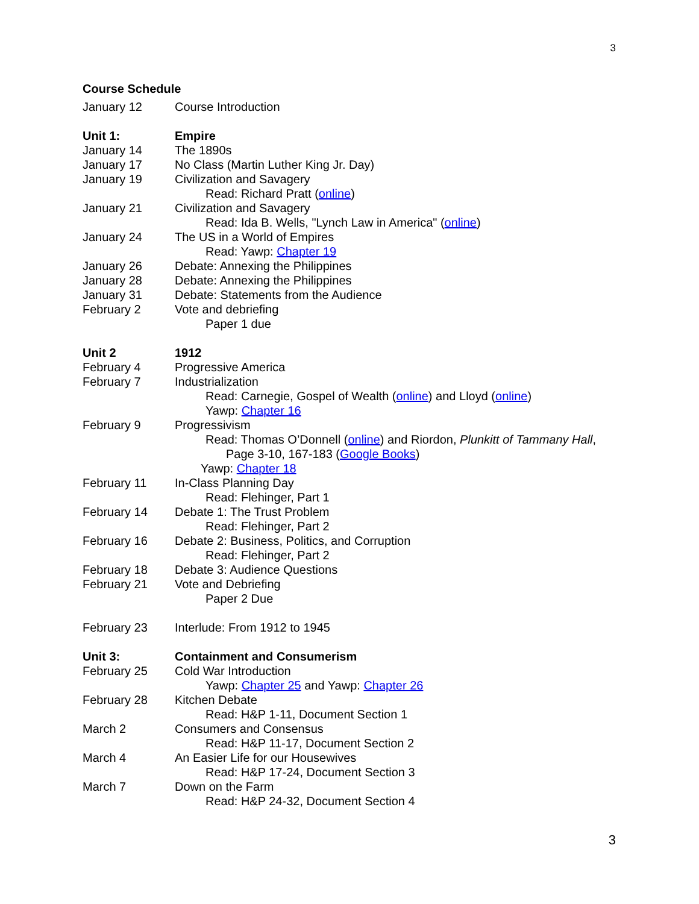3
Course Schedule
January 12 Course Introduction
Unit 1: Empire
January 14 The 1890s
January 17 No Class (Martin Luther King Jr. Day)
January 19 Civilization and Savagery
Read: Richard Pratt (online)
January 21 Civilization and Savagery
Read: Ida B. Wells, "Lynch Law in America" (online)
January 24 The US in a World of Empires
Read: Yawp: Chapter 19
January 26 Debate: Annexing the Philippines
January 28 Debate: Annexing the Philippines
January 31 Debate: Statements from the Audience
February 2 Vote and debriefing
Paper 1 due
Unit 2 1912
February 4 Progressive America
February 7 Industrialization
Read: Carnegie, Gospel of Wealth (online) and Lloyd (online)
Yawp: Chapter 16
February 9 Progressivism
Read: Thomas O’Donnell (online) and Riordon, Plunkitt of Tammany Hall,
Page 3-10, 167-183 (Google Books)
Yawp: Chapter 18
February 11 In-Class Planning Day
Read: Flehinger, Part 1
February 14 Debate 1: The Trust Problem
Read: Flehinger, Part 2
February 16 Debate 2: Business, Politics, and Corruption
Read: Flehinger, Part 2
February 18 Debate 3: Audience Questions
February 21 Vote and Debriefing
Paper 2 Due
February 23 Interlude: From 1912 to 1945
Unit 3: Containment and Consumerism
February 25 Cold War Introduction
Yawp: Chapter 25 and Yawp: Chapter 26
February 28 Kitchen Debate
Read: H&P 1-11, Document Section 1
March 2 Consumers and Consensus
Read: H&P 11-17, Document Section 2
March 4 An Easier Life for our Housewives
Read: H&P 17-24, Document Section 3
March 7 Down on the Farm
Read: H&P 24-32, Document Section 4
3